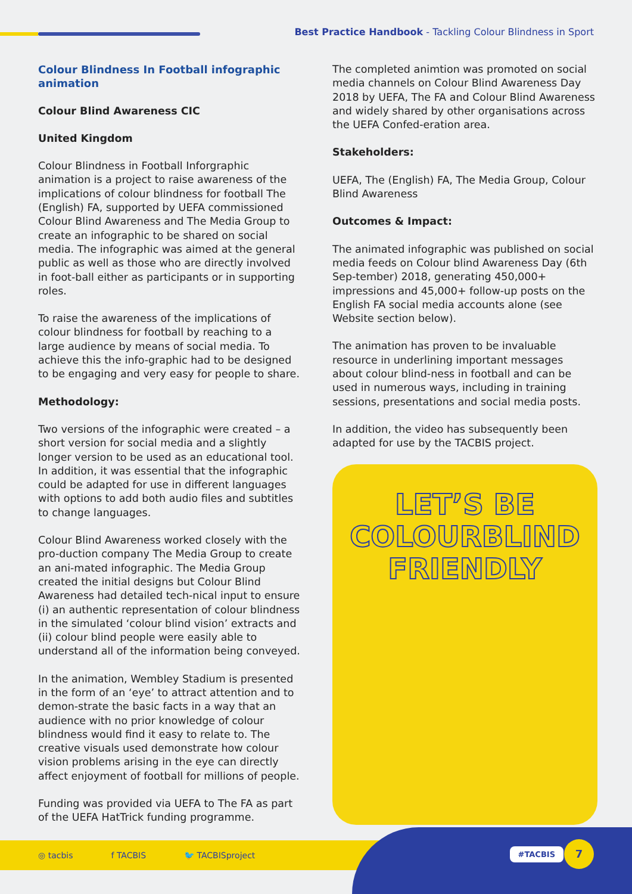Best Practice Handbook - Tackling Colour Blindness in Sport
Colour Blindness In Football infographic animation
Colour Blind Awareness CIC
United Kingdom
Colour Blindness in Football Inforgraphic animation is a project to raise awareness of the implications of colour blindness for football The (English) FA, supported by UEFA commissioned Colour Blind Awareness and The Media Group to create an infographic to be shared on social media. The infographic was aimed at the general public as well as those who are directly involved in foot-ball either as participants or in supporting roles.
To raise the awareness of the implications of colour blindness for football by reaching to a large audience by means of social media. To achieve this the info-graphic had to be designed to be engaging and very easy for people to share.
Methodology:
Two versions of the infographic were created – a short version for social media and a slightly longer version to be used as an educational tool. In addition, it was essential that the infographic could be adapted for use in different languages with options to add both audio files and subtitles to change languages.
Colour Blind Awareness worked closely with the pro-duction company The Media Group to create an ani-mated infographic. The Media Group created the initial designs but Colour Blind Awareness had detailed tech-nical input to ensure (i) an authentic representation of colour blindness in the simulated ‘colour blind vision’ extracts and (ii) colour blind people were easily able to understand all of the information being conveyed.
In the animation, Wembley Stadium is presented in the form of an ‘eye’ to attract attention and to demon-strate the basic facts in a way that an audience with no prior knowledge of colour blindness would find it easy to relate to. The creative visuals used demonstrate how colour vision problems arising in the eye can directly affect enjoyment of football for millions of people.
Funding was provided via UEFA to The FA as part of the UEFA HatTrick funding programme.
The completed animtion was promoted on social media channels on Colour Blind Awareness Day 2018 by UEFA, The FA and Colour Blind Awareness and widely shared by other organisations across the UEFA Confed-eration area.
Stakeholders:
UEFA, The (English) FA, The Media Group, Colour Blind Awareness
Outcomes & Impact:
The animated infographic was published on social media feeds on Colour blind Awareness Day (6th Sep-tember) 2018, generating 450,000+ impressions and 45,000+ follow-up posts on the English FA social media accounts alone (see Website section below).
The animation has proven to be invaluable resource in underlining important messages about colour blind-ness in football and can be used in numerous ways, including in training sessions, presentations and social media posts.
In addition, the video has subsequently been adapted for use by the TACBIS project.
LET’S BE
COLOURBLIND
FRIENDLY
◎ tacbis f TACBIS 🐦 TACBISproject
#TACBIS 7